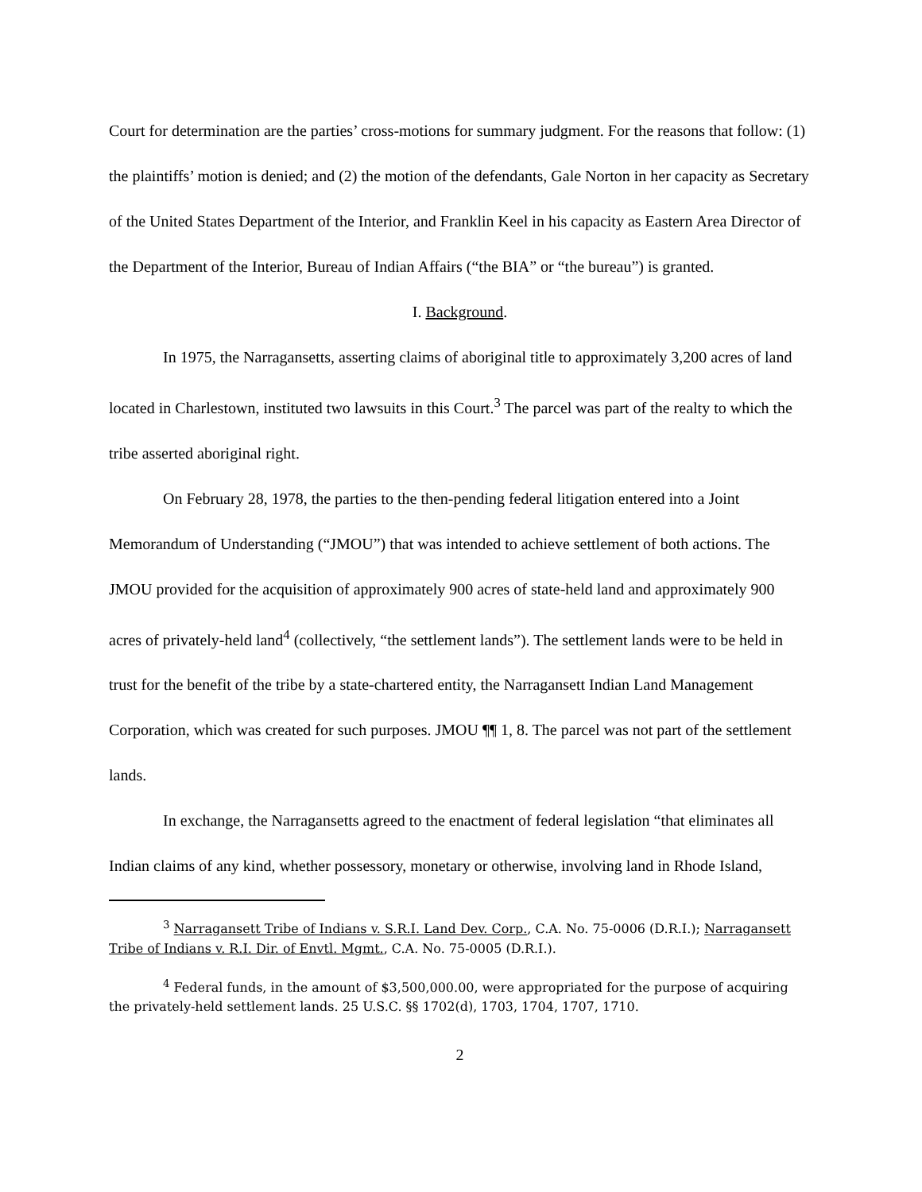Court for determination are the parties’ cross-motions for summary judgment. For the reasons that follow: (1) the plaintiffs’ motion is denied; and (2) the motion of the defendants, Gale Norton in her capacity as Secretary of the United States Department of the Interior, and Franklin Keel in his capacity as Eastern Area Director of the Department of the Interior, Bureau of Indian Affairs (“the BIA” or “the bureau”) is granted.
I. Background.
In 1975, the Narragansetts, asserting claims of aboriginal title to approximately 3,200 acres of land located in Charlestown, instituted two lawsuits in this Court.<sup>3</sup> The parcel was part of the realty to which the tribe asserted aboriginal right.
On February 28, 1978, the parties to the then-pending federal litigation entered into a Joint Memorandum of Understanding (“JMOU”) that was intended to achieve settlement of both actions. The JMOU provided for the acquisition of approximately 900 acres of state-held land and approximately 900 acres of privately-held land<sup>4</sup> (collectively, “the settlement lands”). The settlement lands were to be held in trust for the benefit of the tribe by a state-chartered entity, the Narragansett Indian Land Management Corporation, which was created for such purposes. JMOU ¶¶ 1, 8. The parcel was not part of the settlement lands.
In exchange, the Narragansetts agreed to the enactment of federal legislation “that eliminates all Indian claims of any kind, whether possessory, monetary or otherwise, involving land in Rhode Island,
<sup>3</sup> Narragansett Tribe of Indians v. S.R.I. Land Dev. Corp., C.A. No. 75-0006 (D.R.I.); Narragansett Tribe of Indians v. R.I. Dir. of Envtl. Mgmt., C.A. No. 75-0005 (D.R.I.).
<sup>4</sup> Federal funds, in the amount of $3,500,000.00, were appropriated for the purpose of acquiring the privately-held settlement lands. 25 U.S.C. §§ 1702(d), 1703, 1704, 1707, 1710.
2